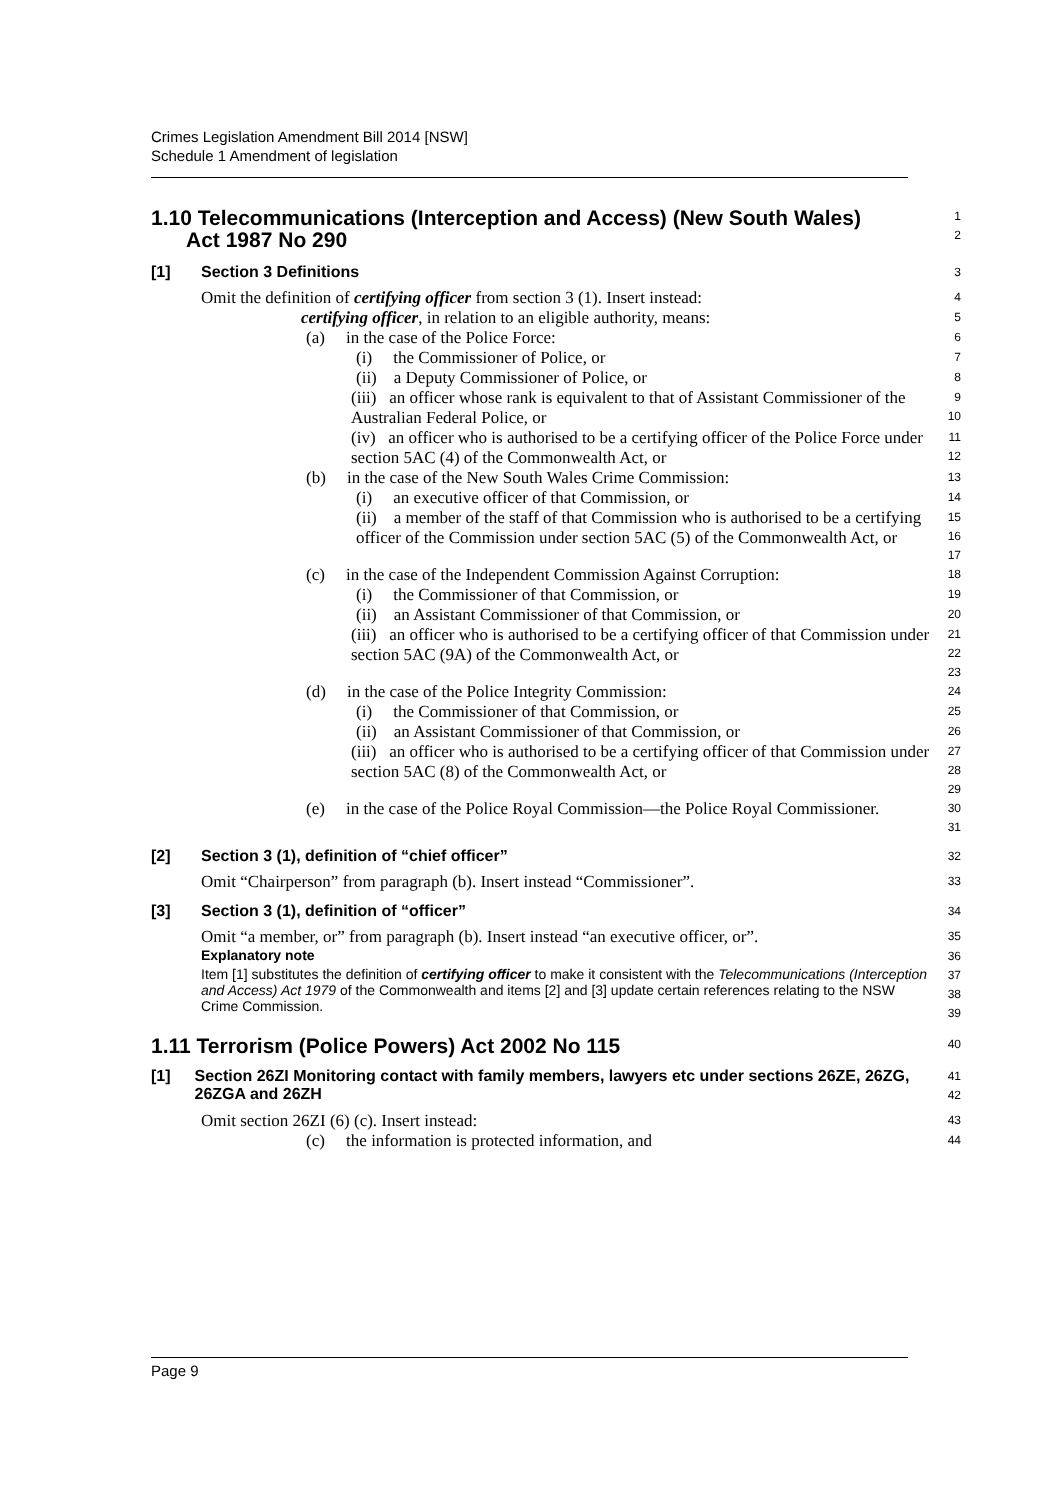Crimes Legislation Amendment Bill 2014 [NSW]
Schedule 1 Amendment of legislation
1.10 Telecommunications (Interception and Access) (New South Wales)
Act 1987 No 290
1
2
[1] Section 3 Definitions
3
Omit the definition of certifying officer from section 3 (1). Insert instead:
4
certifying officer, in relation to an eligible authority, means:
5
(a) in the case of the Police Force:
6
(i) the Commissioner of Police, or
7
(ii) a Deputy Commissioner of Police, or
8
(iii) an officer whose rank is equivalent to that of Assistant Commissioner of the Australian Federal Police, or
9
10
(iv) an officer who is authorised to be a certifying officer of the Police Force under section 5AC (4) of the Commonwealth Act, or
11
12
(b) in the case of the New South Wales Crime Commission:
13
(i) an executive officer of that Commission, or
14
(ii) a member of the staff of that Commission who is authorised to be a certifying officer of the Commission under section 5AC (5) of the Commonwealth Act, or
15
16
17
(c) in the case of the Independent Commission Against Corruption:
18
(i) the Commissioner of that Commission, or
19
(ii) an Assistant Commissioner of that Commission, or
20
(iii) an officer who is authorised to be a certifying officer of that Commission under section 5AC (9A) of the Commonwealth Act, or
21
22
23
(d) in the case of the Police Integrity Commission:
24
(i) the Commissioner of that Commission, or
25
(ii) an Assistant Commissioner of that Commission, or
26
(iii) an officer who is authorised to be a certifying officer of that Commission under section 5AC (8) of the Commonwealth Act, or
27
28
29
(e) in the case of the Police Royal Commission—the Police Royal Commissioner.
30
31
[2] Section 3 (1), definition of “chief officer”
32
Omit “Chairperson” from paragraph (b). Insert instead “Commissioner”.
33
[3] Section 3 (1), definition of “officer”
34
Omit “a member, or” from paragraph (b). Insert instead “an executive officer, or”.
35
Explanatory note
36
Item [1] substitutes the definition of certifying officer to make it consistent with the Telecommunications (Interception and Access) Act 1979 of the Commonwealth and items [2] and [3] update certain references relating to the NSW Crime Commission.
37
38
39
1.11 Terrorism (Police Powers) Act 2002 No 115
40
[1] Section 26ZI Monitoring contact with family members, lawyers etc under sections 26ZE, 26ZG, 26ZGA and 26ZH
41
42
Omit section 26ZI (6) (c). Insert instead:
43
(c) the information is protected information, and
44
Page 9